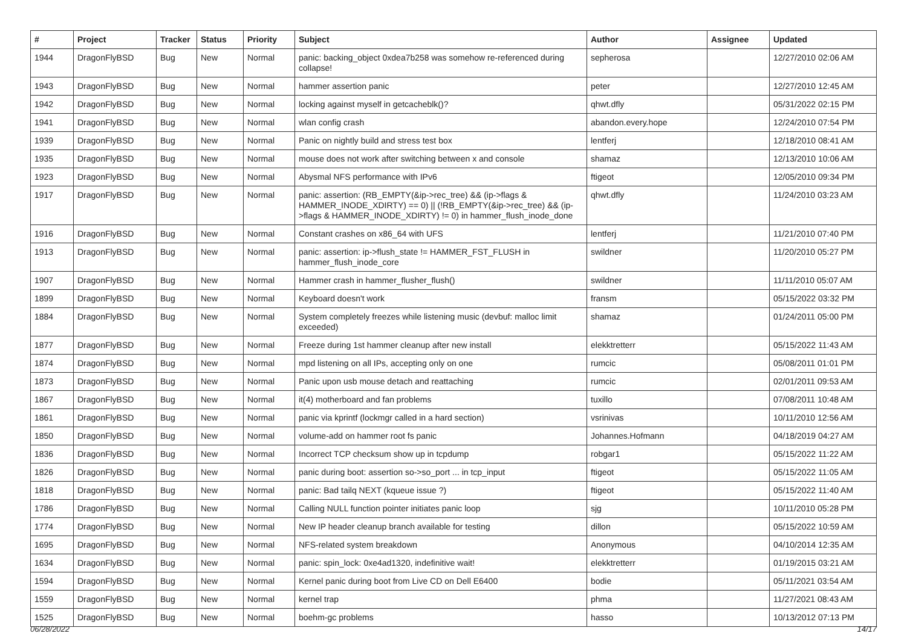| # | Project | Tracker | Status | Priority | Subject | Author | Assignee | Updated |
| --- | --- | --- | --- | --- | --- | --- | --- | --- |
| 1944 | DragonFlyBSD | Bug | New | Normal | panic: backing_object 0xdea7b258 was somehow re-referenced during collapse! | sepherosa | | 12/27/2010 02:06 AM |
| 1943 | DragonFlyBSD | Bug | New | Normal | hammer assertion panic | peter | | 12/27/2010 12:45 AM |
| 1942 | DragonFlyBSD | Bug | New | Normal | locking against myself in getcacheblk()? | qhwt.dfly | | 05/31/2022 02:15 PM |
| 1941 | DragonFlyBSD | Bug | New | Normal | wlan config crash | abandon.every.hope | | 12/24/2010 07:54 PM |
| 1939 | DragonFlyBSD | Bug | New | Normal | Panic on nightly build and stress test box | lentferj | | 12/18/2010 08:41 AM |
| 1935 | DragonFlyBSD | Bug | New | Normal | mouse does not work after switching between x and console | shamaz | | 12/13/2010 10:06 AM |
| 1923 | DragonFlyBSD | Bug | New | Normal | Abysmal NFS performance with IPv6 | ftigeot | | 12/05/2010 09:34 PM |
| 1917 | DragonFlyBSD | Bug | New | Normal | panic: assertion: (RB_EMPTY(&ip->rec_tree) && (ip->flags & HAMMER_INODE_XDIRTY) == 0) // (!RB_EMPTY(&ip->rec_tree) && (ip->flags & HAMMER_INODE_XDIRTY) != 0) in hammer_flush_inode_done | qhwt.dfly | | 11/24/2010 03:23 AM |
| 1916 | DragonFlyBSD | Bug | New | Normal | Constant crashes on x86_64 with UFS | lentferj | | 11/21/2010 07:40 PM |
| 1913 | DragonFlyBSD | Bug | New | Normal | panic: assertion: ip->flush_state != HAMMER_FST_FLUSH in hammer_flush_inode_core | swildner | | 11/20/2010 05:27 PM |
| 1907 | DragonFlyBSD | Bug | New | Normal | Hammer crash in hammer_flusher_flush() | swildner | | 11/11/2010 05:07 AM |
| 1899 | DragonFlyBSD | Bug | New | Normal | Keyboard doesn't work | fransm | | 05/15/2022 03:32 PM |
| 1884 | DragonFlyBSD | Bug | New | Normal | System completely freezes while listening music (devbuf: malloc limit exceeded) | shamaz | | 01/24/2011 05:00 PM |
| 1877 | DragonFlyBSD | Bug | New | Normal | Freeze during 1st hammer cleanup after new install | elekktretterr | | 05/15/2022 11:43 AM |
| 1874 | DragonFlyBSD | Bug | New | Normal | mpd listening on all IPs, accepting only on one | rumcic | | 05/08/2011 01:01 PM |
| 1873 | DragonFlyBSD | Bug | New | Normal | Panic upon usb mouse detach and reattaching | rumcic | | 02/01/2011 09:53 AM |
| 1867 | DragonFlyBSD | Bug | New | Normal | it(4) motherboard and fan problems | tuxillo | | 07/08/2011 10:48 AM |
| 1861 | DragonFlyBSD | Bug | New | Normal | panic via kprintf (lockmgr called in a hard section) | vsrinivas | | 10/11/2010 12:56 AM |
| 1850 | DragonFlyBSD | Bug | New | Normal | volume-add on hammer root fs panic | Johannes.Hofmann | | 04/18/2019 04:27 AM |
| 1836 | DragonFlyBSD | Bug | New | Normal | Incorrect TCP checksum show up in tcpdump | robgar1 | | 05/15/2022 11:22 AM |
| 1826 | DragonFlyBSD | Bug | New | Normal | panic during boot: assertion so->so_port ... in tcp_input | ftigeot | | 05/15/2022 11:05 AM |
| 1818 | DragonFlyBSD | Bug | New | Normal | panic: Bad tailq NEXT (kqueue issue ?) | ftigeot | | 05/15/2022 11:40 AM |
| 1786 | DragonFlyBSD | Bug | New | Normal | Calling NULL function pointer initiates panic loop | sjg | | 10/11/2010 05:28 PM |
| 1774 | DragonFlyBSD | Bug | New | Normal | New IP header cleanup branch available for testing | dillon | | 05/15/2022 10:59 AM |
| 1695 | DragonFlyBSD | Bug | New | Normal | NFS-related system breakdown | Anonymous | | 04/10/2014 12:35 AM |
| 1634 | DragonFlyBSD | Bug | New | Normal | panic: spin_lock: 0xe4ad1320, indefinitive wait! | elekktretterr | | 01/19/2015 03:21 AM |
| 1594 | DragonFlyBSD | Bug | New | Normal | Kernel panic during boot from Live CD on Dell E6400 | bodie | | 05/11/2021 03:54 AM |
| 1559 | DragonFlyBSD | Bug | New | Normal | kernel trap | phma | | 11/27/2021 08:43 AM |
| 1525 | DragonFlyBSD | Bug | New | Normal | boehm-gc problems | hasso | | 10/13/2012 07:13 PM |
06/28/2022 14/17